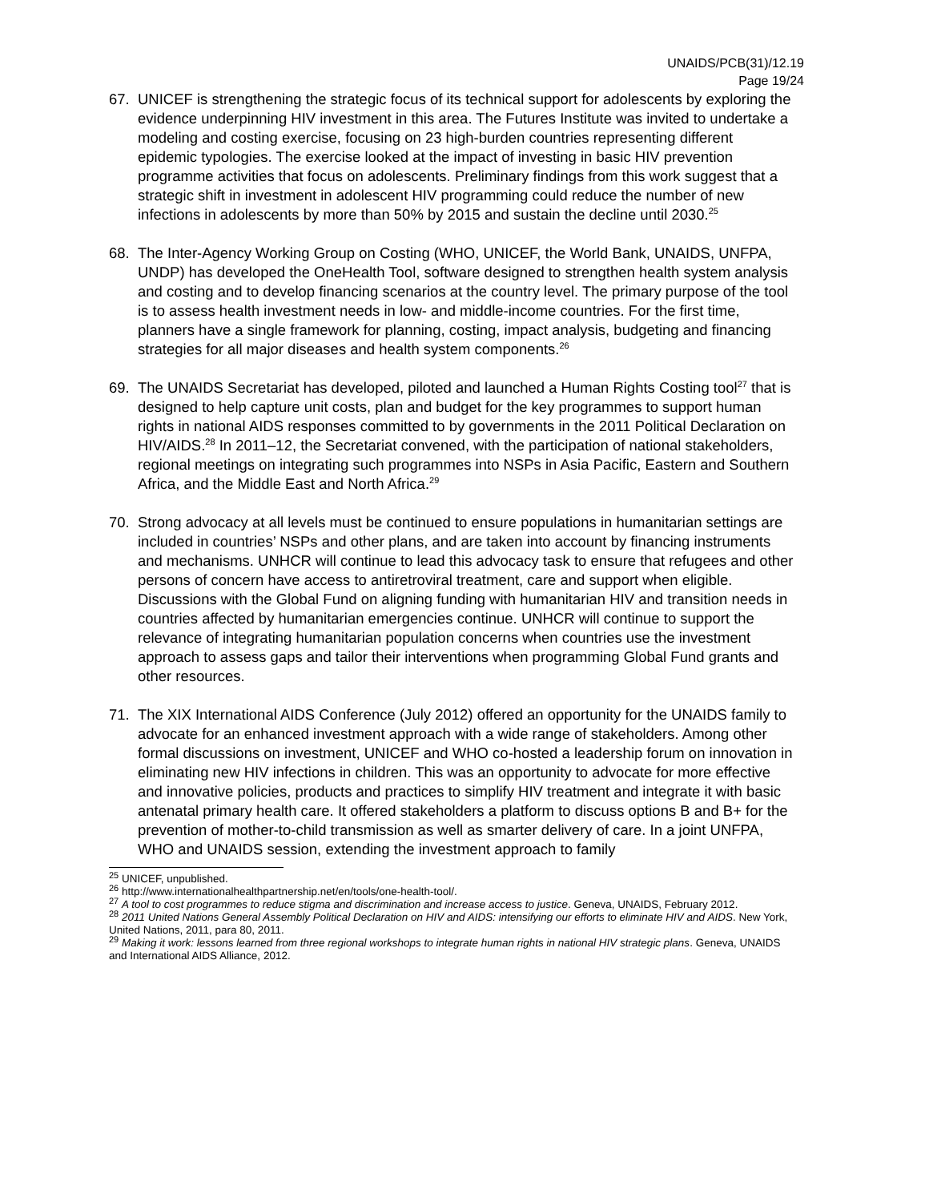UNAIDS/PCB(31)/12.19
Page 19/24
67. UNICEF is strengthening the strategic focus of its technical support for adolescents by exploring the evidence underpinning HIV investment in this area. The Futures Institute was invited to undertake a modeling and costing exercise, focusing on 23 high-burden countries representing different epidemic typologies. The exercise looked at the impact of investing in basic HIV prevention programme activities that focus on adolescents. Preliminary findings from this work suggest that a strategic shift in investment in adolescent HIV programming could reduce the number of new infections in adolescents by more than 50% by 2015 and sustain the decline until 2030.<sup>25</sup>
68. The Inter-Agency Working Group on Costing (WHO, UNICEF, the World Bank, UNAIDS, UNFPA, UNDP) has developed the OneHealth Tool, software designed to strengthen health system analysis and costing and to develop financing scenarios at the country level. The primary purpose of the tool is to assess health investment needs in low- and middle-income countries. For the first time, planners have a single framework for planning, costing, impact analysis, budgeting and financing strategies for all major diseases and health system components.<sup>26</sup>
69. The UNAIDS Secretariat has developed, piloted and launched a Human Rights Costing tool<sup>27</sup> that is designed to help capture unit costs, plan and budget for the key programmes to support human rights in national AIDS responses committed to by governments in the 2011 Political Declaration on HIV/AIDS.<sup>28</sup> In 2011–12, the Secretariat convened, with the participation of national stakeholders, regional meetings on integrating such programmes into NSPs in Asia Pacific, Eastern and Southern Africa, and the Middle East and North Africa.<sup>29</sup>
70. Strong advocacy at all levels must be continued to ensure populations in humanitarian settings are included in countries’ NSPs and other plans, and are taken into account by financing instruments and mechanisms. UNHCR will continue to lead this advocacy task to ensure that refugees and other persons of concern have access to antiretroviral treatment, care and support when eligible. Discussions with the Global Fund on aligning funding with humanitarian HIV and transition needs in countries affected by humanitarian emergencies continue. UNHCR will continue to support the relevance of integrating humanitarian population concerns when countries use the investment approach to assess gaps and tailor their interventions when programming Global Fund grants and other resources.
71. The XIX International AIDS Conference (July 2012) offered an opportunity for the UNAIDS family to advocate for an enhanced investment approach with a wide range of stakeholders. Among other formal discussions on investment, UNICEF and WHO co-hosted a leadership forum on innovation in eliminating new HIV infections in children. This was an opportunity to advocate for more effective and innovative policies, products and practices to simplify HIV treatment and integrate it with basic antenatal primary health care. It offered stakeholders a platform to discuss options B and B+ for the prevention of mother-to-child transmission as well as smarter delivery of care. In a joint UNFPA, WHO and UNAIDS session, extending the investment approach to family
<sup>25</sup> UNICEF, unpublished.
<sup>26</sup> http://www.internationalhealthpartnership.net/en/tools/one-health-tool/.
<sup>27</sup> A tool to cost programmes to reduce stigma and discrimination and increase access to justice. Geneva, UNAIDS, February 2012.
<sup>28</sup> 2011 United Nations General Assembly Political Declaration on HIV and AIDS: intensifying our efforts to eliminate HIV and AIDS. New York, United Nations, 2011, para 80, 2011.
<sup>29</sup> Making it work: lessons learned from three regional workshops to integrate human rights in national HIV strategic plans. Geneva, UNAIDS and International AIDS Alliance, 2012.